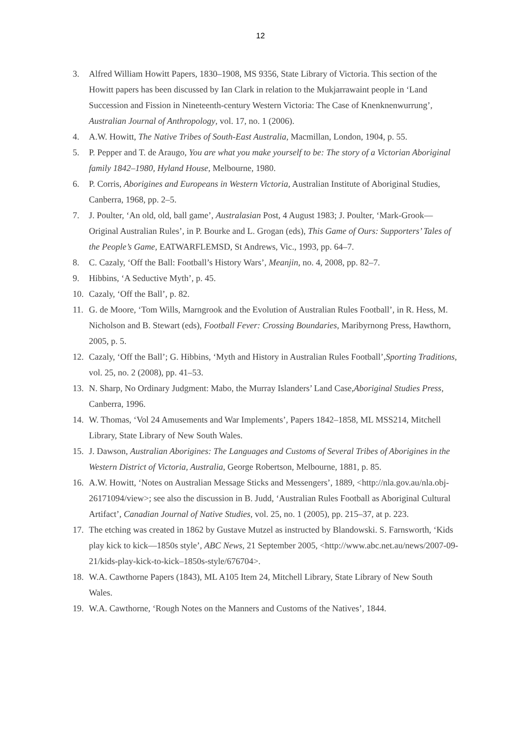12
3. Alfred William Howitt Papers, 1830–1908, MS 9356, State Library of Victoria. This section of the Howitt papers has been discussed by Ian Clark in relation to the Mukjarrawaint people in ‘Land Succession and Fission in Nineteenth-century Western Victoria: The Case of Knenknenwurrung’, Australian Journal of Anthropology, vol. 17, no. 1 (2006).
4. A.W. Howitt, The Native Tribes of South-East Australia, Macmillan, London, 1904, p. 55.
5. P. Pepper and T. de Araugo, You are what you make yourself to be: The story of a Victorian Aboriginal family 1842–1980, Hyland House, Melbourne, 1980.
6. P. Corris, Aborigines and Europeans in Western Victoria, Australian Institute of Aboriginal Studies, Canberra, 1968, pp. 2–5.
7. J. Poulter, ‘An old, old, ball game’, Australasian Post, 4 August 1983; J. Poulter, ‘Mark-Grook—Original Australian Rules’, in P. Bourke and L. Grogan (eds), This Game of Ours: Supporters’ Tales of the People’s Game, EATWARFLEMSD, St Andrews, Vic., 1993, pp. 64–7.
8. C. Cazaly, ‘Off the Ball: Football’s History Wars’, Meanjin, no. 4, 2008, pp. 82–7.
9. Hibbins, ‘A Seductive Myth’, p. 45.
10. Cazaly, ‘Off the Ball’, p. 82.
11. G. de Moore, ‘Tom Wills, Marngrook and the Evolution of Australian Rules Football’, in R. Hess, M. Nicholson and B. Stewart (eds), Football Fever: Crossing Boundaries, Maribyrnong Press, Hawthorn, 2005, p. 5.
12. Cazaly, ‘Off the Ball’; G. Hibbins, ‘Myth and History in Australian Rules Football’,Sporting Traditions, vol. 25, no. 2 (2008), pp. 41–53.
13. N. Sharp, No Ordinary Judgment: Mabo, the Murray Islanders’ Land Case,Aboriginal Studies Press, Canberra, 1996.
14. W. Thomas, ‘Vol 24 Amusements and War Implements’, Papers 1842–1858, ML MSS214, Mitchell Library, State Library of New South Wales.
15. J. Dawson, Australian Aborigines: The Languages and Customs of Several Tribes of Aborigines in the Western District of Victoria, Australia, George Robertson, Melbourne, 1881, p. 85.
16. A.W. Howitt, ‘Notes on Australian Message Sticks and Messengers’, 1889, <http://nla.gov.au/nla.obj-26171094/view>; see also the discussion in B. Judd, ‘Australian Rules Football as Aboriginal Cultural Artifact’, Canadian Journal of Native Studies, vol. 25, no. 1 (2005), pp. 215–37, at p. 223.
17. The etching was created in 1862 by Gustave Mutzel as instructed by Blandowski. S. Farnsworth, ‘Kids play kick to kick—1850s style’, ABC News, 21 September 2005, <http://www.abc.net.au/news/2007-09-21/kids-play-kick-to-kick–1850s-style/676704>.
18. W.A. Cawthorne Papers (1843), ML A105 Item 24, Mitchell Library, State Library of New South Wales.
19. W.A. Cawthorne, ‘Rough Notes on the Manners and Customs of the Natives’, 1844.